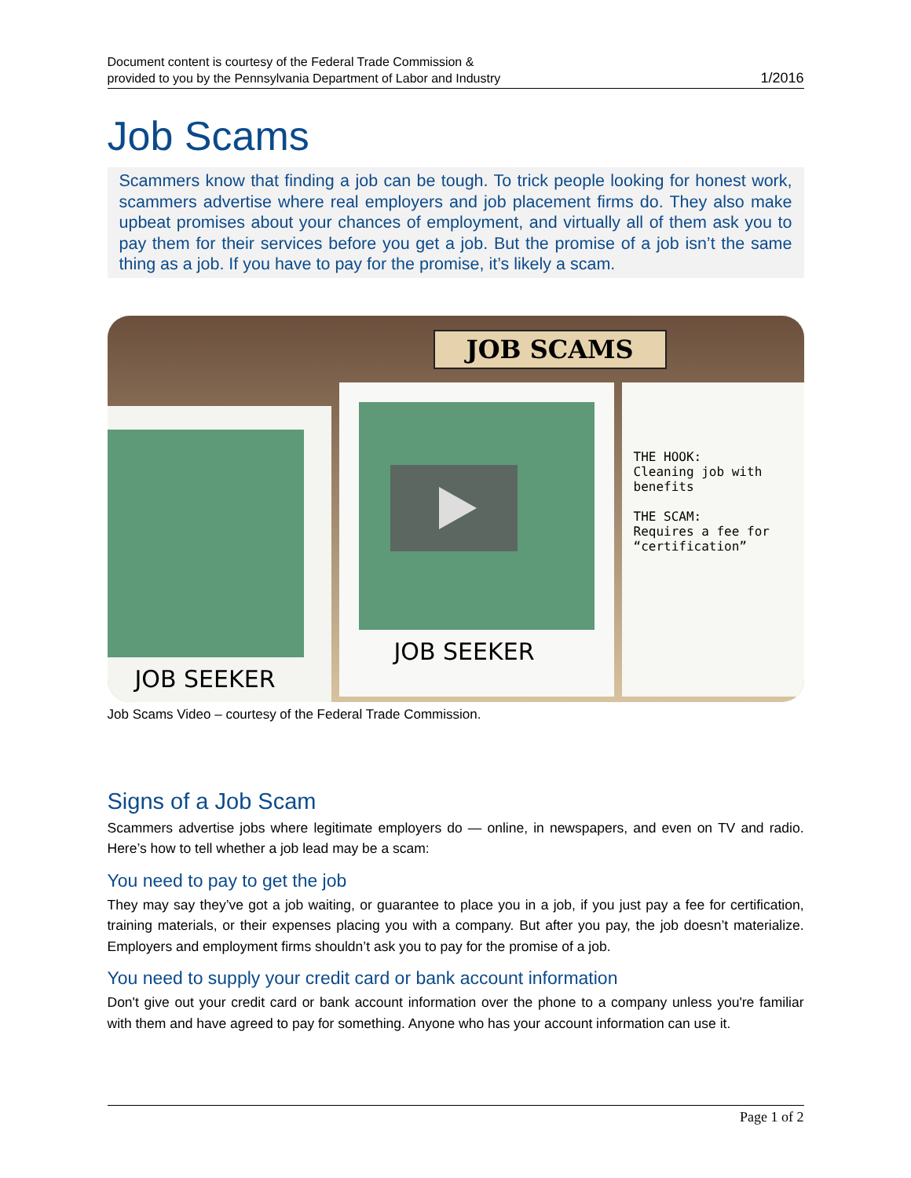Document content is courtesy of the Federal Trade Commission &
provided to you by the Pennsylvania Department of Labor and Industry
1/2016
Job Scams
Scammers know that finding a job can be tough. To trick people looking for honest work, scammers advertise where real employers and job placement firms do. They also make upbeat promises about your chances of employment, and virtually all of them ask you to pay them for their services before you get a job. But the promise of a job isn’t the same thing as a job. If you have to pay for the promise, it’s likely a scam.
JOB SCAMS
JOB SEEKER
JOB SEEKER
THE HOOK:
Cleaning job with benefits
THE SCAM:
Requires a fee for “certification”
Job Scams Video – courtesy of the Federal Trade Commission.
Signs of a Job Scam
Scammers advertise jobs where legitimate employers do — online, in newspapers, and even on TV and radio. Here’s how to tell whether a job lead may be a scam:
You need to pay to get the job
They may say they’ve got a job waiting, or guarantee to place you in a job, if you just pay a fee for certification, training materials, or their expenses placing you with a company. But after you pay, the job doesn’t materialize. Employers and employment firms shouldn’t ask you to pay for the promise of a job.
You need to supply your credit card or bank account information
Don't give out your credit card or bank account information over the phone to a company unless you're familiar with them and have agreed to pay for something. Anyone who has your account information can use it.
Page 1 of 2